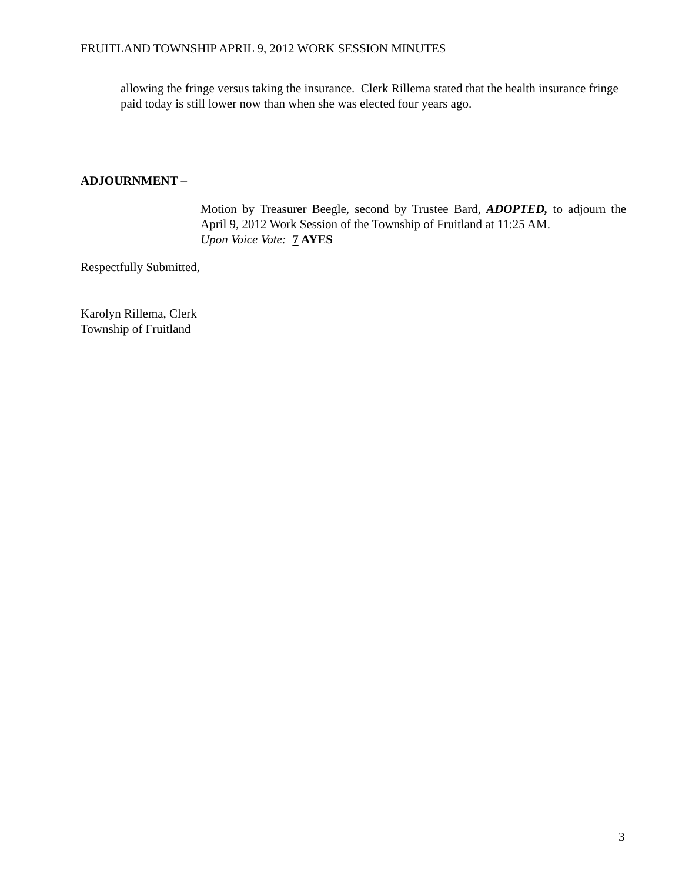FRUITLAND TOWNSHIP APRIL 9, 2012 WORK SESSION MINUTES
allowing the fringe versus taking the insurance. Clerk Rillema stated that the health insurance fringe paid today is still lower now than when she was elected four years ago.
ADJOURNMENT –
Motion by Treasurer Beegle, second by Trustee Bard, ADOPTED, to adjourn the April 9, 2012 Work Session of the Township of Fruitland at 11:25 AM.
Upon Voice Vote: 7 AYES
Respectfully Submitted,
Karolyn Rillema, Clerk
Township of Fruitland
3